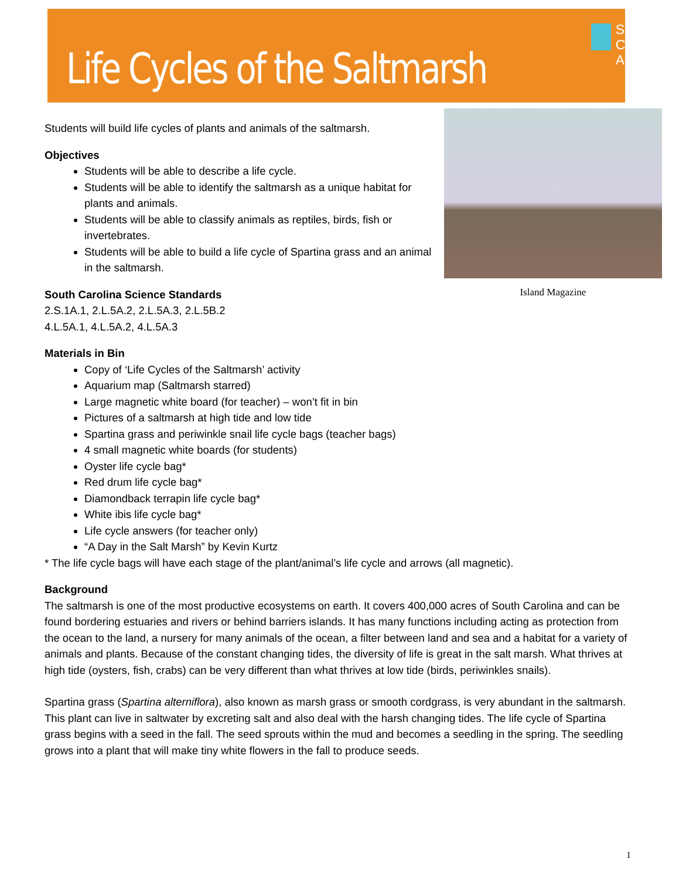Life Cycles of the Saltmarsh
South Carolina
Aquarium
Students will build life cycles of plants and animals of the saltmarsh.
Objectives
Students will be able to describe a life cycle.
Students will be able to identify the saltmarsh as a unique habitat for plants and animals.
Students will be able to classify animals as reptiles, birds, fish or invertebrates.
Students will be able to build a life cycle of Spartina grass and an animal in the saltmarsh.
South Carolina Science Standards
2.S.1A.1, 2.L.5A.2, 2.L.5A.3, 2.L.5B.2
4.L.5A.1, 4.L.5A.2, 4.L.5A.3
Island Magazine
Materials in Bin
Copy of ‘Life Cycles of the Saltmarsh’ activity
Aquarium map (Saltmarsh starred)
Large magnetic white board (for teacher) – won’t fit in bin
Pictures of a saltmarsh at high tide and low tide
Spartina grass and periwinkle snail life cycle bags (teacher bags)
4 small magnetic white boards (for students)
Oyster life cycle bag*
Red drum life cycle bag*
Diamondback terrapin life cycle bag*
White ibis life cycle bag*
Life cycle answers (for teacher only)
“A Day in the Salt Marsh” by Kevin Kurtz
* The life cycle bags will have each stage of the plant/animal’s life cycle and arrows (all magnetic).
Background
The saltmarsh is one of the most productive ecosystems on earth. It covers 400,000 acres of South Carolina and can be found bordering estuaries and rivers or behind barriers islands. It has many functions including acting as protection from the ocean to the land, a nursery for many animals of the ocean, a filter between land and sea and a habitat for a variety of animals and plants. Because of the constant changing tides, the diversity of life is great in the salt marsh. What thrives at high tide (oysters, fish, crabs) can be very different than what thrives at low tide (birds, periwinkles snails).
Spartina grass (Spartina alterniflora), also known as marsh grass or smooth cordgrass, is very abundant in the saltmarsh. This plant can live in saltwater by excreting salt and also deal with the harsh changing tides. The life cycle of Spartina grass begins with a seed in the fall. The seed sprouts within the mud and becomes a seedling in the spring. The seedling grows into a plant that will make tiny white flowers in the fall to produce seeds.
1